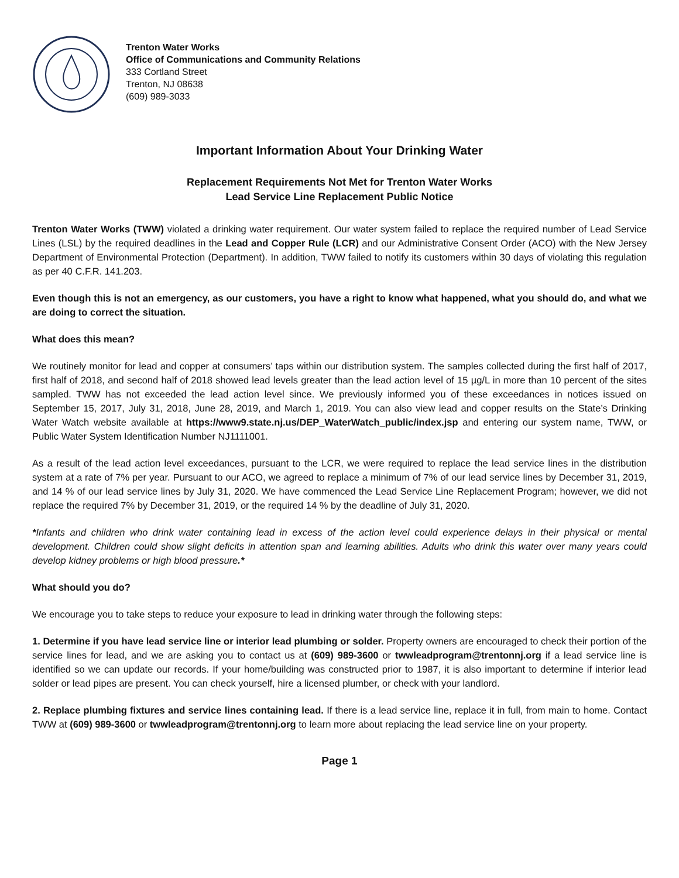Trenton Water Works
Office of Communications and Community Relations
333 Cortland Street
Trenton, NJ 08638
(609) 989-3033
Important Information About Your Drinking Water
Replacement Requirements Not Met for Trenton Water Works
Lead Service Line Replacement Public Notice
Trenton Water Works (TWW) violated a drinking water requirement. Our water system failed to replace the required number of Lead Service Lines (LSL) by the required deadlines in the Lead and Copper Rule (LCR) and our Administrative Consent Order (ACO) with the New Jersey Department of Environmental Protection (Department). In addition, TWW failed to notify its customers within 30 days of violating this regulation as per 40 C.F.R. 141.203.
Even though this is not an emergency, as our customers, you have a right to know what happened, what you should do, and what we are doing to correct the situation.
What does this mean?
We routinely monitor for lead and copper at consumers’ taps within our distribution system. The samples collected during the first half of 2017, first half of 2018, and second half of 2018 showed lead levels greater than the lead action level of 15 µg/L in more than 10 percent of the sites sampled. TWW has not exceeded the lead action level since. We previously informed you of these exceedances in notices issued on September 15, 2017, July 31, 2018, June 28, 2019, and March 1, 2019. You can also view lead and copper results on the State’s Drinking Water Watch website available at https://www9.state.nj.us/DEP_WaterWatch_public/index.jsp and entering our system name, TWW, or Public Water System Identification Number NJ1111001.
As a result of the lead action level exceedances, pursuant to the LCR, we were required to replace the lead service lines in the distribution system at a rate of 7% per year. Pursuant to our ACO, we agreed to replace a minimum of 7% of our lead service lines by December 31, 2019, and 14 % of our lead service lines by July 31, 2020. We have commenced the Lead Service Line Replacement Program; however, we did not replace the required 7% by December 31, 2019, or the required 14 % by the deadline of July 31, 2020.
*Infants and children who drink water containing lead in excess of the action level could experience delays in their physical or mental development. Children could show slight deficits in attention span and learning abilities. Adults who drink this water over many years could develop kidney problems or high blood pressure.*
What should you do?
We encourage you to take steps to reduce your exposure to lead in drinking water through the following steps:
1. Determine if you have lead service line or interior lead plumbing or solder. Property owners are encouraged to check their portion of the service lines for lead, and we are asking you to contact us at (609) 989-3600 or twwleadprogram@trentonnj.org if a lead service line is identified so we can update our records. If your home/building was constructed prior to 1987, it is also important to determine if interior lead solder or lead pipes are present. You can check yourself, hire a licensed plumber, or check with your landlord.
2. Replace plumbing fixtures and service lines containing lead. If there is a lead service line, replace it in full, from main to home. Contact TWW at (609) 989-3600 or twwleadprogram@trentonnj.org to learn more about replacing the lead service line on your property.
Page 1